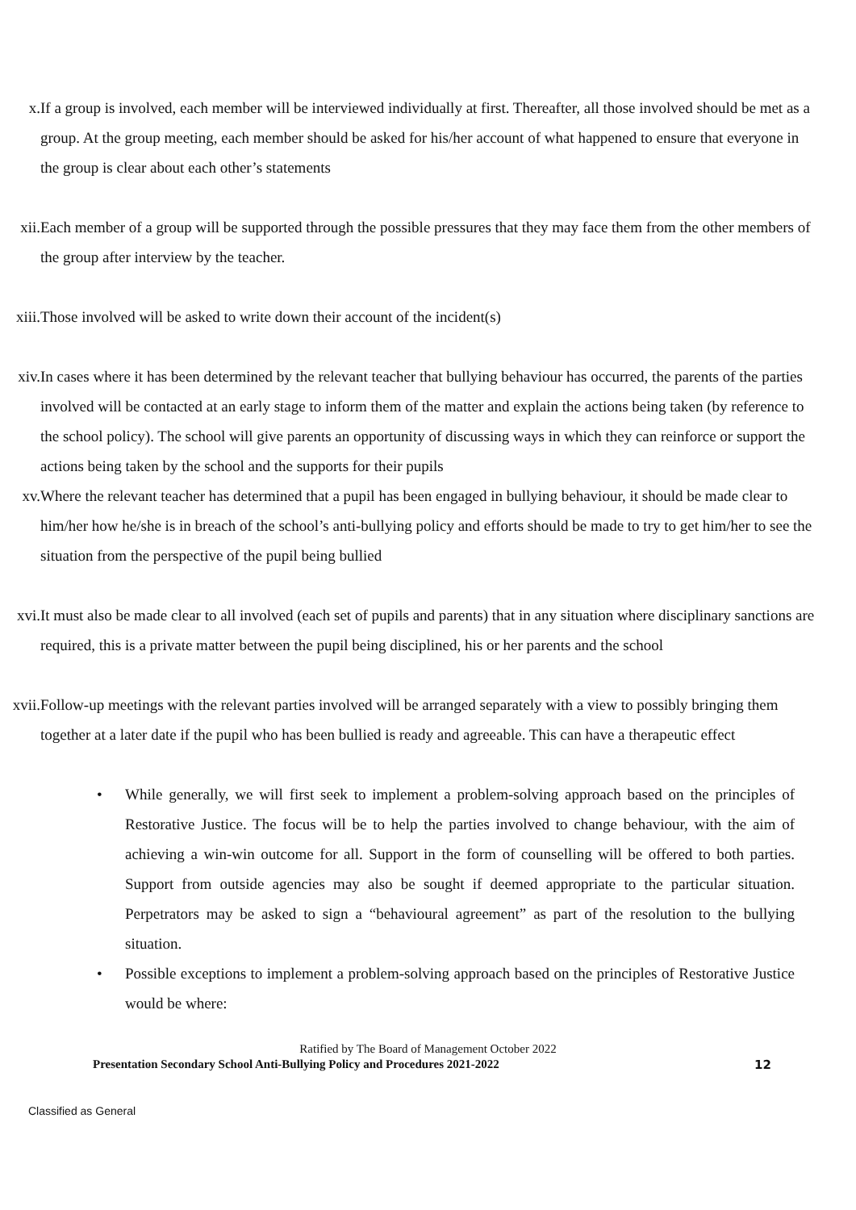x. If a group is involved, each member will be interviewed individually at first. Thereafter, all those involved should be met as a group. At the group meeting, each member should be asked for his/her account of what happened to ensure that everyone in the group is clear about each other’s statements
xii. Each member of a group will be supported through the possible pressures that they may face them from the other members of the group after interview by the teacher.
xiii. Those involved will be asked to write down their account of the incident(s)
xiv. In cases where it has been determined by the relevant teacher that bullying behaviour has occurred, the parents of the parties involved will be contacted at an early stage to inform them of the matter and explain the actions being taken (by reference to the school policy). The school will give parents an opportunity of discussing ways in which they can reinforce or support the actions being taken by the school and the supports for their pupils
xv. Where the relevant teacher has determined that a pupil has been engaged in bullying behaviour, it should be made clear to him/her how he/she is in breach of the school’s anti-bullying policy and efforts should be made to try to get him/her to see the situation from the perspective of the pupil being bullied
xvi. It must also be made clear to all involved (each set of pupils and parents) that in any situation where disciplinary sanctions are required, this is a private matter between the pupil being disciplined, his or her parents and the school
xvii. Follow-up meetings with the relevant parties involved will be arranged separately with a view to possibly bringing them together at a later date if the pupil who has been bullied is ready and agreeable. This can have a therapeutic effect
• While generally, we will first seek to implement a problem-solving approach based on the principles of Restorative Justice. The focus will be to help the parties involved to change behaviour, with the aim of achieving a win-win outcome for all. Support in the form of counselling will be offered to both parties. Support from outside agencies may also be sought if deemed appropriate to the particular situation. Perpetrators may be asked to sign a “behavioural agreement” as part of the resolution to the bullying situation.
• Possible exceptions to implement a problem-solving approach based on the principles of Restorative Justice would be where:
Ratified by The Board of Management October 2022
Presentation Secondary School Anti-Bullying Policy and Procedures 2021-2022 12
Classified as General